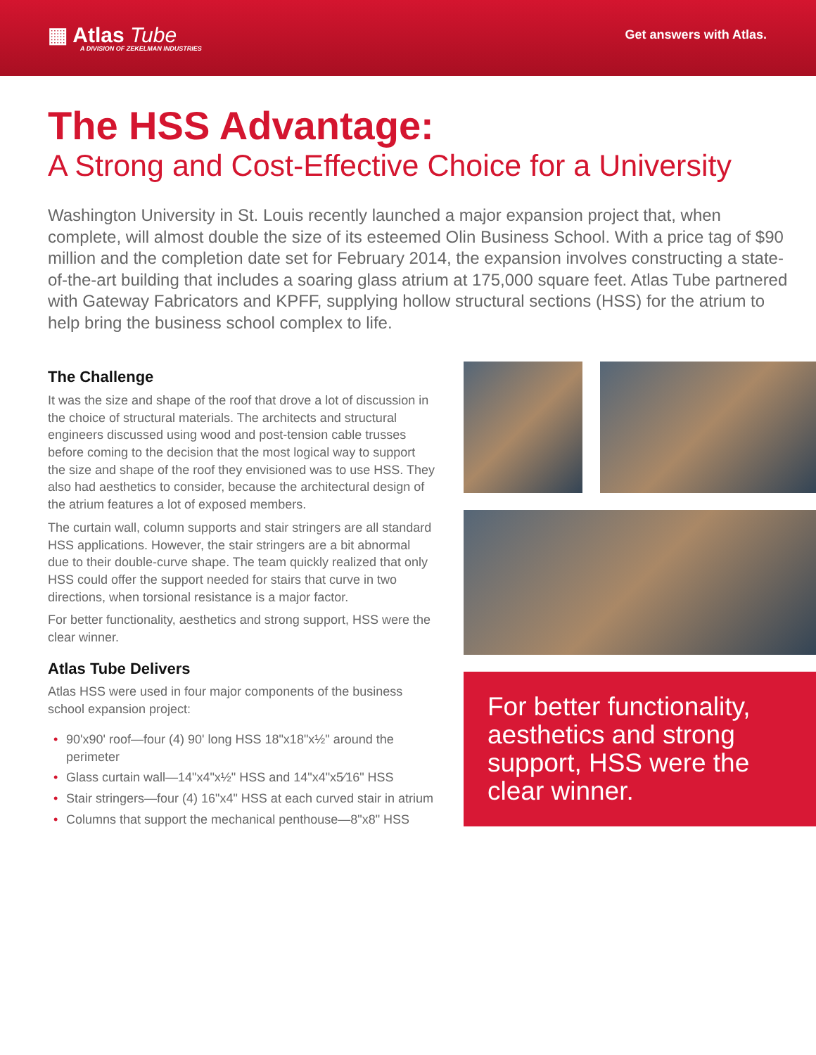▦ Atlas Tube
A DIVISION OF ZEKELMAN INDUSTRIES
Get answers with Atlas.
The HSS Advantage:
A Strong and Cost-Effective Choice for a University
Washington University in St. Louis recently launched a major expansion project that, when complete, will almost double the size of its esteemed Olin Business School. With a price tag of $90 million and the completion date set for February 2014, the expansion involves constructing a state-of-the-art building that includes a soaring glass atrium at 175,000 square feet. Atlas Tube partnered with Gateway Fabricators and KPFF, supplying hollow structural sections (HSS) for the atrium to help bring the business school complex to life.
The Challenge
It was the size and shape of the roof that drove a lot of discussion in the choice of structural materials. The architects and structural engineers discussed using wood and post-tension cable trusses before coming to the decision that the most logical way to support the size and shape of the roof they envisioned was to use HSS. They also had aesthetics to consider, because the architectural design of the atrium features a lot of exposed members.
The curtain wall, column supports and stair stringers are all standard HSS applications. However, the stair stringers are a bit abnormal due to their double-curve shape. The team quickly realized that only HSS could offer the support needed for stairs that curve in two directions, when torsional resistance is a major factor.
For better functionality, aesthetics and strong support, HSS were the clear winner.
Atlas Tube Delivers
Atlas HSS were used in four major components of the business school expansion project:
• 90'x90' roof—four (4) 90' long HSS 18"x18"x½" around the perimeter
• Glass curtain wall—14"x4"x½" HSS and 14"x4"x5⁄16" HSS
• Stair stringers—four (4) 16"x4" HSS at each curved stair in atrium
• Columns that support the mechanical penthouse—8"x8" HSS
For better functionality, aesthetics and strong support, HSS were the clear winner.